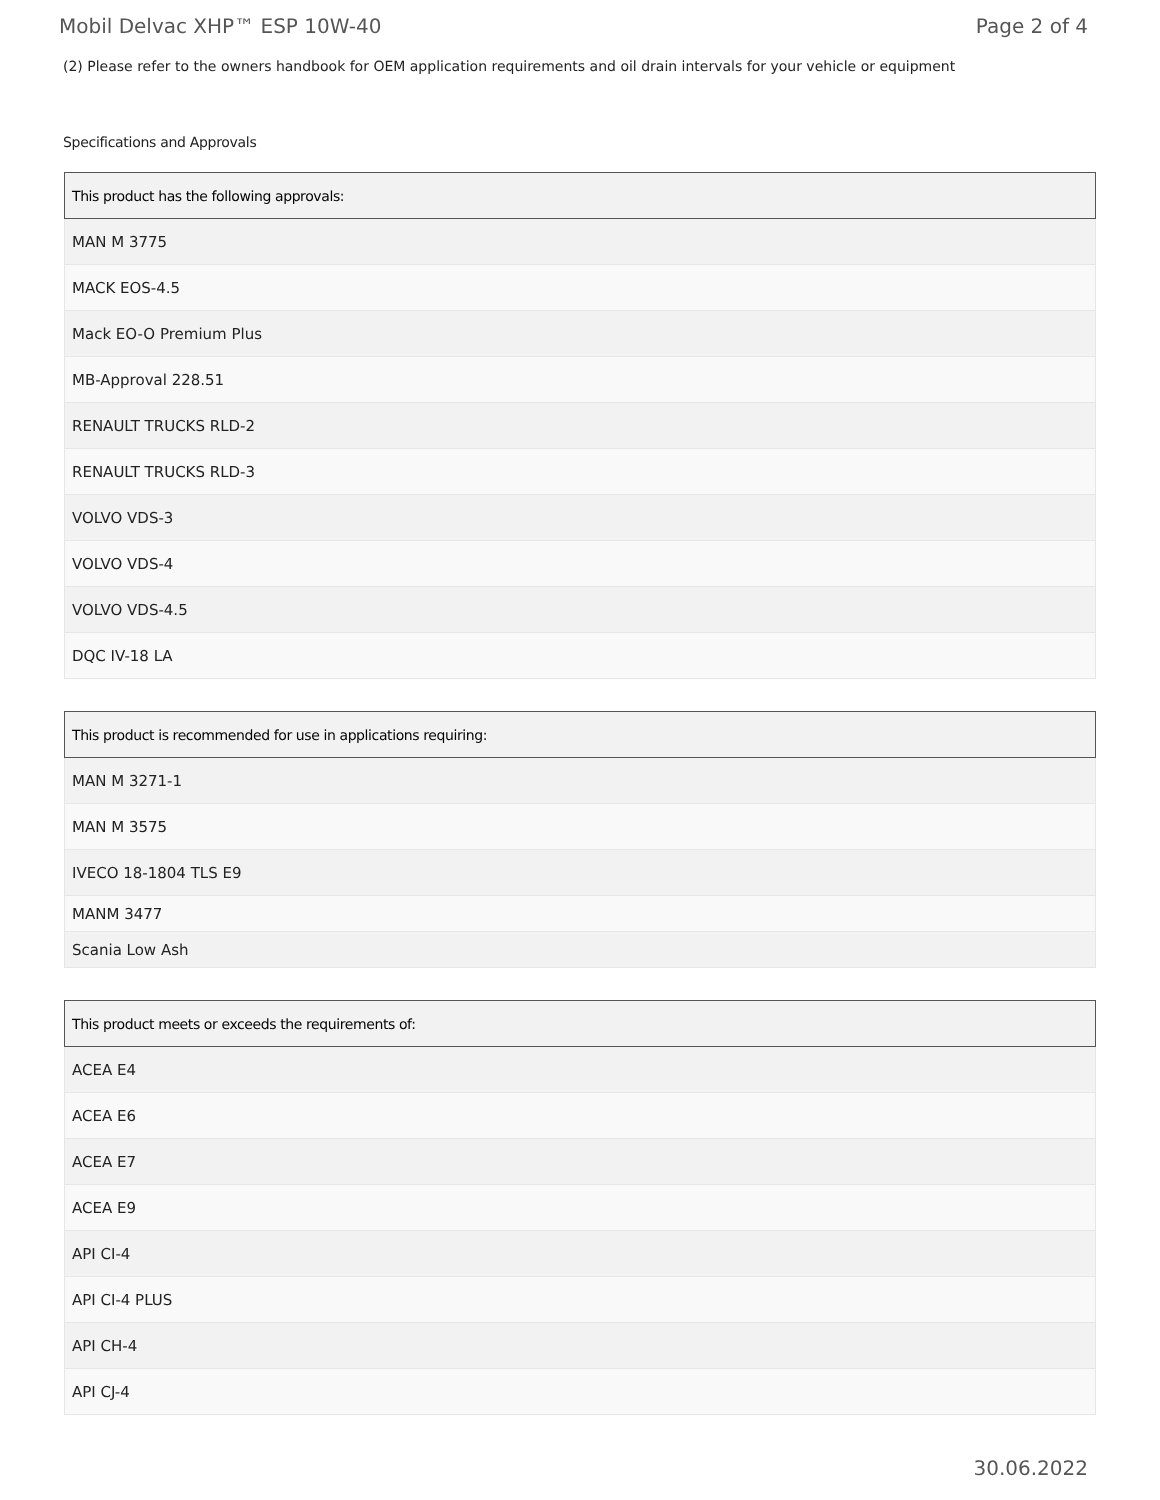Mobil Delvac XHP™ ESP 10W-40 Page 2 of 4
(2) Please refer to the owners handbook for OEM application requirements and oil drain intervals for your vehicle or equipment
Specifications and Approvals
| This product has the following approvals: |
| --- |
| MAN M 3775 |
| MACK EOS-4.5 |
| Mack EO-O Premium Plus |
| MB-Approval 228.51 |
| RENAULT TRUCKS RLD-2 |
| RENAULT TRUCKS RLD-3 |
| VOLVO VDS-3 |
| VOLVO VDS-4 |
| VOLVO VDS-4.5 |
| DQC IV-18 LA |
| This product is recommended for use in applications requiring: |
| --- |
| MAN M 3271-1 |
| MAN M 3575 |
| IVECO 18-1804 TLS E9 |
| MANM 3477 |
| Scania Low Ash |
| This product meets or exceeds the requirements of: |
| --- |
| ACEA E4 |
| ACEA E6 |
| ACEA E7 |
| ACEA E9 |
| API CI-4 |
| API CI-4 PLUS |
| API CH-4 |
| API CJ-4 |
30.06.2022